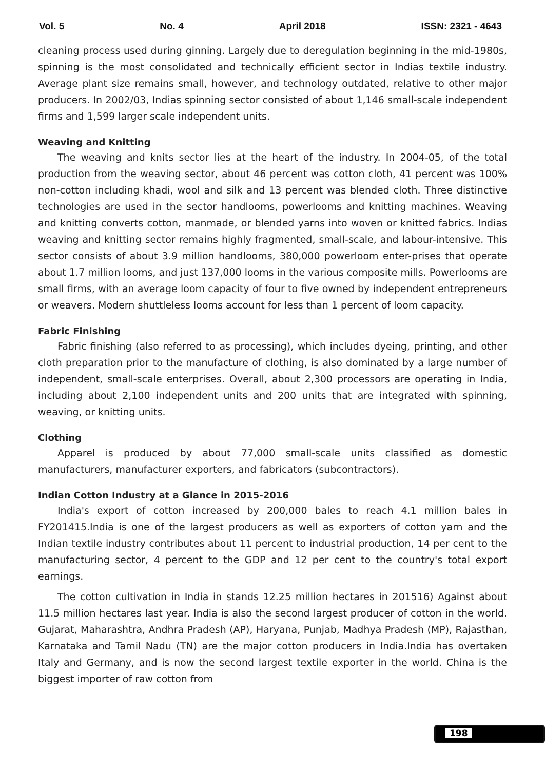Vol. 5 No. 4 April 2018 ISSN: 2321 - 4643
cleaning process used during ginning. Largely due to deregulation beginning in the mid-1980s, spinning is the most consolidated and technically efficient sector in Indias textile industry. Average plant size remains small, however, and technology outdated, relative to other major producers. In 2002/03, Indias spinning sector consisted of about 1,146 small-scale independent firms and 1,599 larger scale independent units.
Weaving and Knitting
The weaving and knits sector lies at the heart of the industry. In 2004-05, of the total production from the weaving sector, about 46 percent was cotton cloth, 41 percent was 100% non-cotton including khadi, wool and silk and 13 percent was blended cloth. Three distinctive technologies are used in the sector handlooms, powerlooms and knitting machines. Weaving and knitting converts cotton, manmade, or blended yarns into woven or knitted fabrics. Indias weaving and knitting sector remains highly fragmented, small-scale, and labour-intensive. This sector consists of about 3.9 million handlooms, 380,000 powerloom enter-prises that operate about 1.7 million looms, and just 137,000 looms in the various composite mills. Powerlooms are small firms, with an average loom capacity of four to five owned by independent entrepreneurs or weavers. Modern shuttleless looms account for less than 1 percent of loom capacity.
Fabric Finishing
Fabric finishing (also referred to as processing), which includes dyeing, printing, and other cloth preparation prior to the manufacture of clothing, is also dominated by a large number of independent, small-scale enterprises. Overall, about 2,300 processors are operating in India, including about 2,100 independent units and 200 units that are integrated with spinning, weaving, or knitting units.
Clothing
Apparel is produced by about 77,000 small-scale units classified as domestic manufacturers, manufacturer exporters, and fabricators (subcontractors).
Indian Cotton Industry at a Glance in 2015-2016
India's export of cotton increased by 200,000 bales to reach 4.1 million bales in FY201415.India is one of the largest producers as well as exporters of cotton yarn and the Indian textile industry contributes about 11 percent to industrial production, 14 per cent to the manufacturing sector, 4 percent to the GDP and 12 per cent to the country's total export earnings.
The cotton cultivation in India in stands 12.25 million hectares in 201516) Against about 11.5 million hectares last year. India is also the second largest producer of cotton in the world. Gujarat, Maharashtra, Andhra Pradesh (AP), Haryana, Punjab, Madhya Pradesh (MP), Rajasthan, Karnataka and Tamil Nadu (TN) are the major cotton producers in India.India has overtaken Italy and Germany, and is now the second largest textile exporter in the world. China is the biggest importer of raw cotton from
198